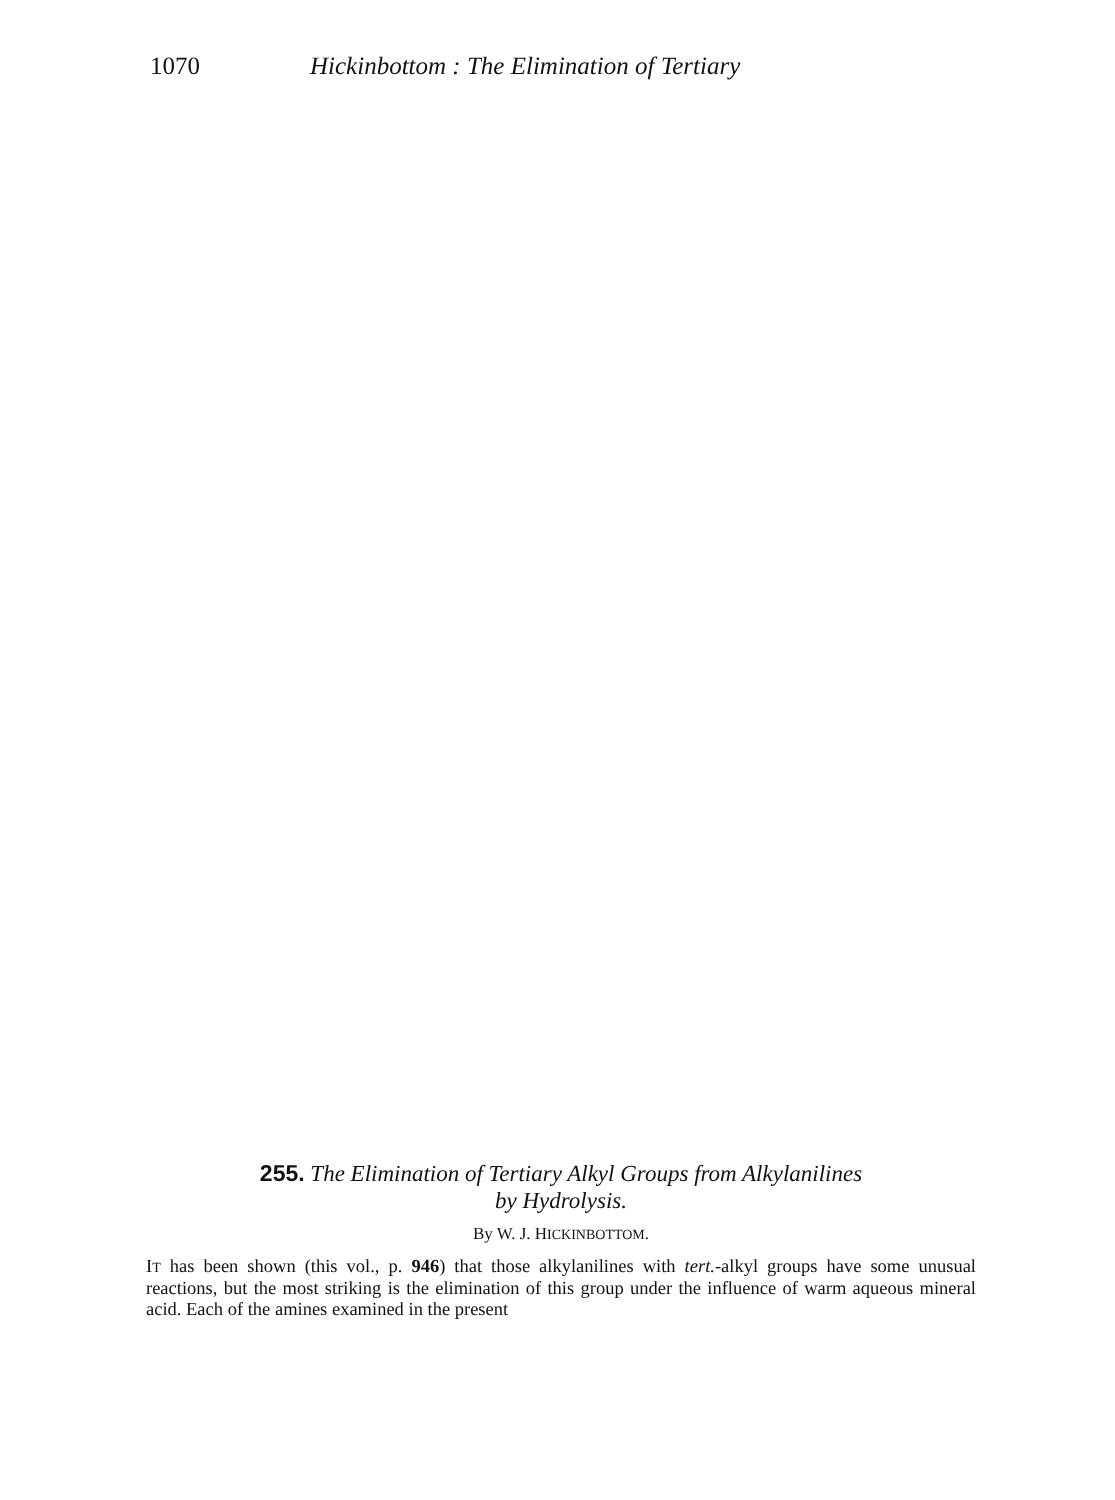1070 Hickinbottom : The Elimination of Tertiary
255. The Elimination of Tertiary Alkyl Groups from Alkylanilines
by Hydrolysis.
By W. J. HICKINBOTTOM.
IT has been shown (this vol., p. 946) that those alkylanilines with tert.-alkyl groups have some unusual reactions, but the most striking is the elimination of this group under the influence of warm aqueous mineral acid. Each of the amines examined in the present